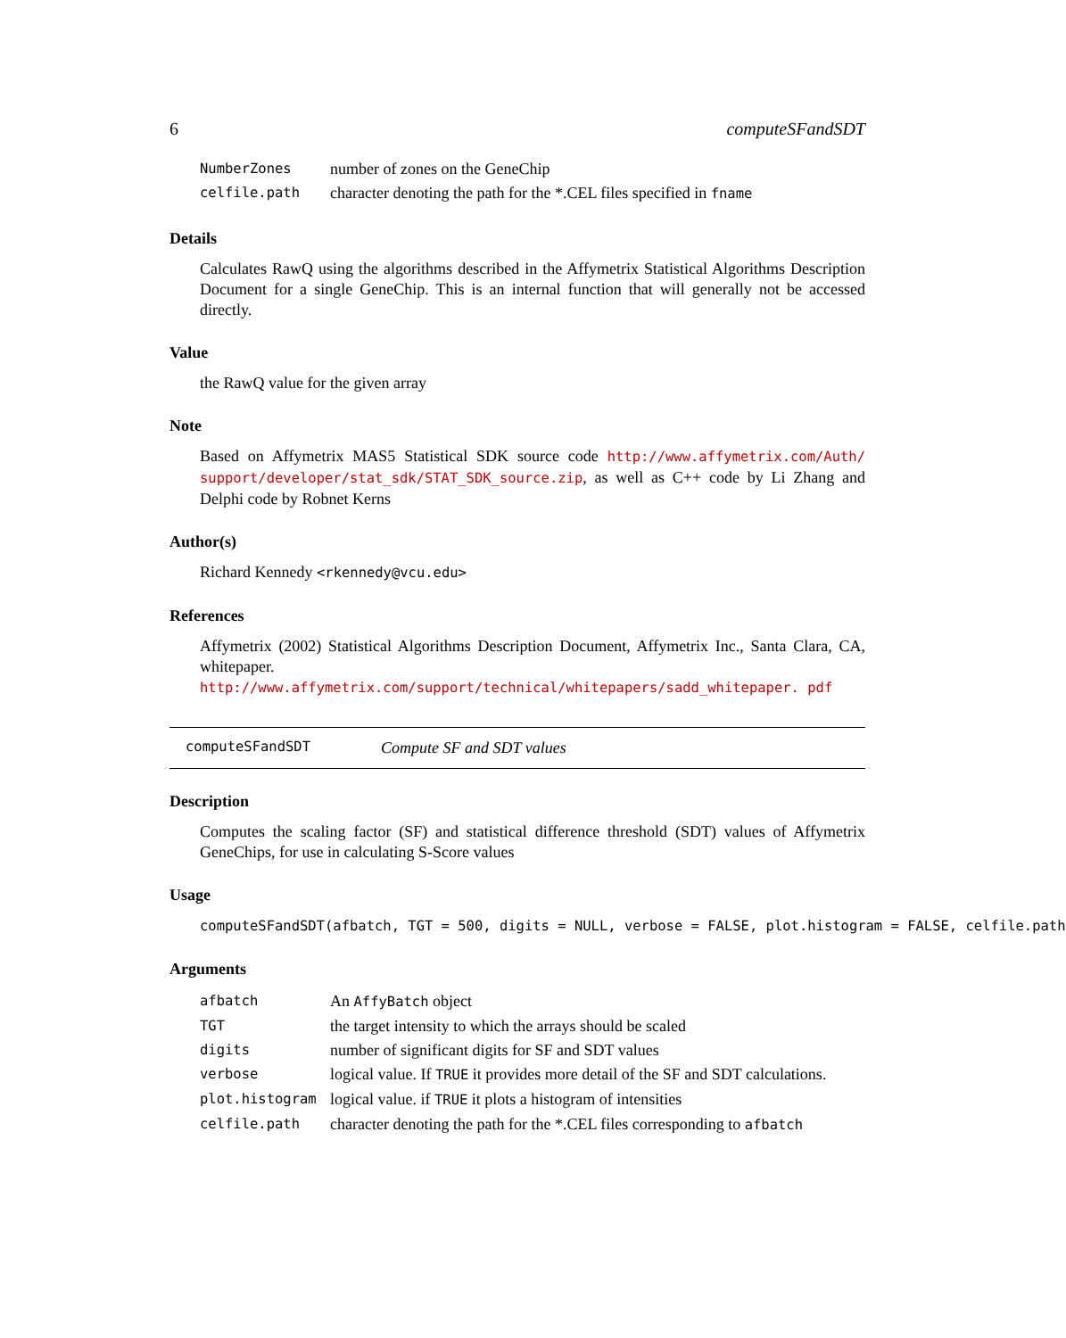6 computeSFandSDT
| NumberZones | number of zones on the GeneChip |
| celfile.path | character denoting the path for the *.CEL files specified in fname |
Details
Calculates RawQ using the algorithms described in the Affymetrix Statistical Algorithms Description Document for a single GeneChip. This is an internal function that will generally not be accessed directly.
Value
the RawQ value for the given array
Note
Based on Affymetrix MAS5 Statistical SDK source code http://www.affymetrix.com/Auth/ support/developer/stat_sdk/STAT_SDK_source.zip, as well as C++ code by Li Zhang and Delphi code by Robnet Kerns
Author(s)
Richard Kennedy <rkennedy@vcu.edu>
References
Affymetrix (2002) Statistical Algorithms Description Document, Affymetrix Inc., Santa Clara, CA, whitepaper. http://www.affymetrix.com/support/technical/whitepapers/sadd_whitepaper. pdf
computeSFandSDT Compute SF and SDT values
Description
Computes the scaling factor (SF) and statistical difference threshold (SDT) values of Affymetrix GeneChips, for use in calculating S-Score values
Usage
computeSFandSDT(afbatch, TGT = 500, digits = NULL, verbose = FALSE, plot.histogram = FALSE, celfile.path
Arguments
| afbatch | An AffyBatch object |
| TGT | the target intensity to which the arrays should be scaled |
| digits | number of significant digits for SF and SDT values |
| verbose | logical value. If TRUE it provides more detail of the SF and SDT calculations. |
| plot.histogram | logical value. if TRUE it plots a histogram of intensities |
| celfile.path | character denoting the path for the *.CEL files corresponding to afbatch |